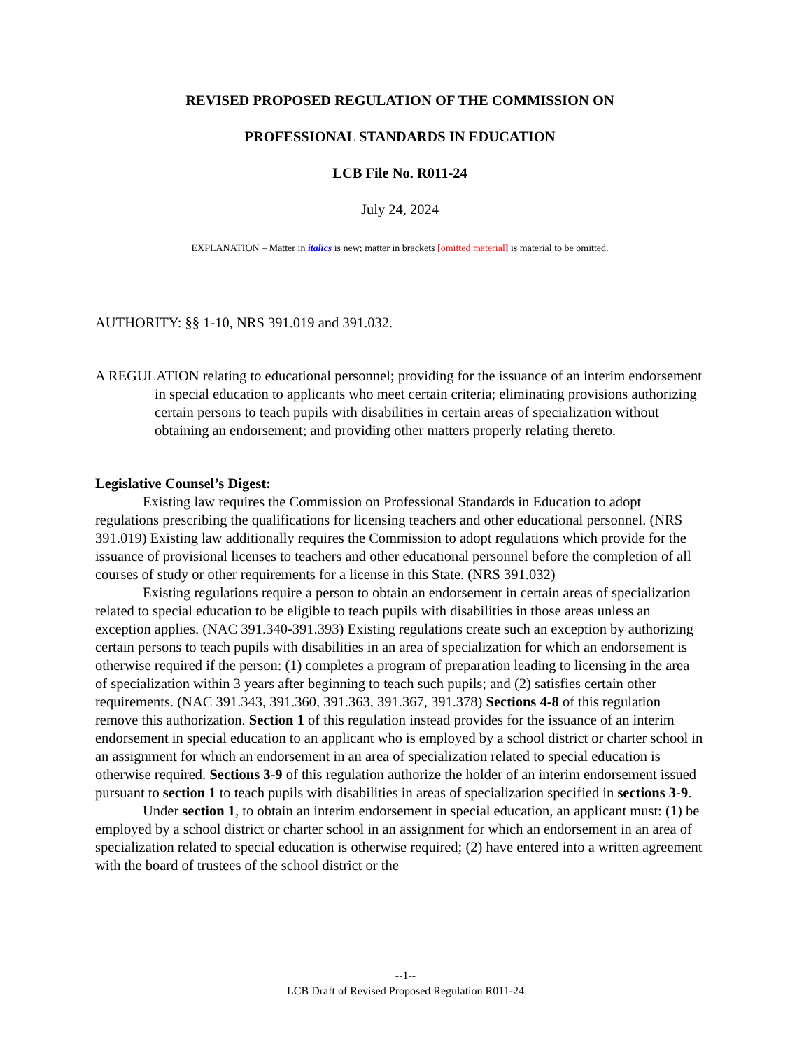REVISED PROPOSED REGULATION OF THE COMMISSION ON
PROFESSIONAL STANDARDS IN EDUCATION
LCB File No. R011-24
July 24, 2024
EXPLANATION – Matter in italics is new; matter in brackets [omitted material] is material to be omitted.
AUTHORITY: §§ 1-10, NRS 391.019 and 391.032.
A REGULATION relating to educational personnel; providing for the issuance of an interim endorsement in special education to applicants who meet certain criteria; eliminating provisions authorizing certain persons to teach pupils with disabilities in certain areas of specialization without obtaining an endorsement; and providing other matters properly relating thereto.
Legislative Counsel’s Digest:
Existing law requires the Commission on Professional Standards in Education to adopt regulations prescribing the qualifications for licensing teachers and other educational personnel. (NRS 391.019) Existing law additionally requires the Commission to adopt regulations which provide for the issuance of provisional licenses to teachers and other educational personnel before the completion of all courses of study or other requirements for a license in this State. (NRS 391.032)
Existing regulations require a person to obtain an endorsement in certain areas of specialization related to special education to be eligible to teach pupils with disabilities in those areas unless an exception applies. (NAC 391.340-391.393) Existing regulations create such an exception by authorizing certain persons to teach pupils with disabilities in an area of specialization for which an endorsement is otherwise required if the person: (1) completes a program of preparation leading to licensing in the area of specialization within 3 years after beginning to teach such pupils; and (2) satisfies certain other requirements. (NAC 391.343, 391.360, 391.363, 391.367, 391.378) Sections 4-8 of this regulation remove this authorization. Section 1 of this regulation instead provides for the issuance of an interim endorsement in special education to an applicant who is employed by a school district or charter school in an assignment for which an endorsement in an area of specialization related to special education is otherwise required. Sections 3-9 of this regulation authorize the holder of an interim endorsement issued pursuant to section 1 to teach pupils with disabilities in areas of specialization specified in sections 3-9.
Under section 1, to obtain an interim endorsement in special education, an applicant must: (1) be employed by a school district or charter school in an assignment for which an endorsement in an area of specialization related to special education is otherwise required; (2) have entered into a written agreement with the board of trustees of the school district or the
--1--
LCB Draft of Revised Proposed Regulation R011-24